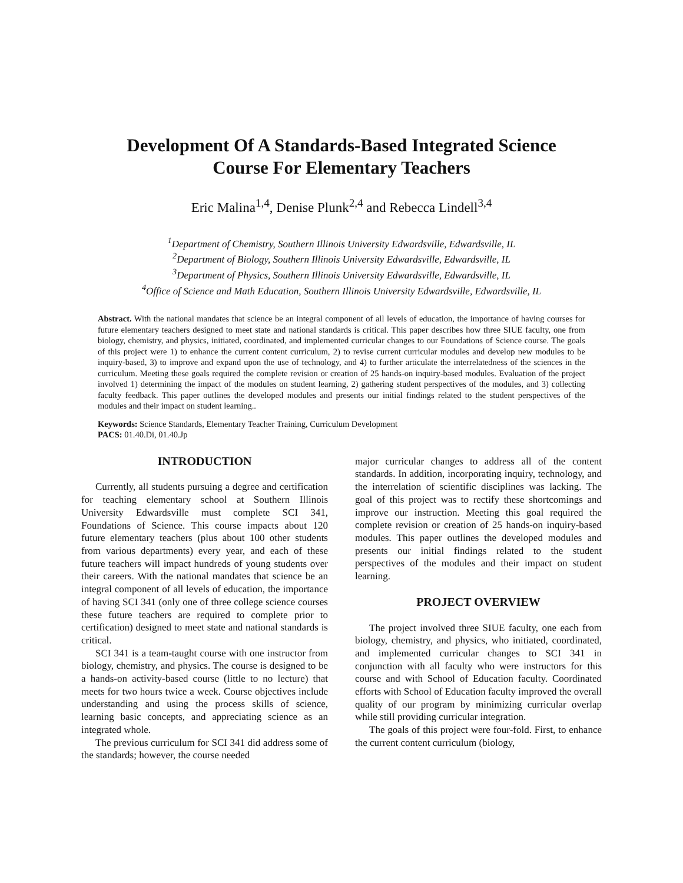Development Of A Standards-Based Integrated Science
Course For Elementary Teachers
Eric Malina<sup>1,4</sup>, Denise Plunk<sup>2,4</sup> and Rebecca Lindell<sup>3,4</sup>
<sup>1</sup> Department of Chemistry, Southern Illinois University Edwardsville, Edwardsville, IL
<sup>2</sup> Department of Biology, Southern Illinois University Edwardsville, Edwardsville, IL
<sup>3</sup> Department of Physics, Southern Illinois University Edwardsville, Edwardsville, IL
<sup>4</sup> Office of Science and Math Education, Southern Illinois University Edwardsville, Edwardsville, IL
Abstract. With the national mandates that science be an integral component of all levels of education, the importance of having courses for future elementary teachers designed to meet state and national standards is critical. This paper describes how three SIUE faculty, one from biology, chemistry, and physics, initiated, coordinated, and implemented curricular changes to our Foundations of Science course. The goals of this project were 1) to enhance the current content curriculum, 2) to revise current curricular modules and develop new modules to be inquiry-based, 3) to improve and expand upon the use of technology, and 4) to further articulate the interrelatedness of the sciences in the curriculum. Meeting these goals required the complete revision or creation of 25 hands-on inquiry-based modules. Evaluation of the project involved 1) determining the impact of the modules on student learning, 2) gathering student perspectives of the modules, and 3) collecting faculty feedback. This paper outlines the developed modules and presents our initial findings related to the student perspectives of the modules and their impact on student learning..
Keywords: Science Standards, Elementary Teacher Training, Curriculum Development
PACS: 01.40.Di, 01.40.Jp
INTRODUCTION
Currently, all students pursuing a degree and certification for teaching elementary school at Southern Illinois University Edwardsville must complete SCI 341, Foundations of Science. This course impacts about 120 future elementary teachers (plus about 100 other students from various departments) every year, and each of these future teachers will impact hundreds of young students over their careers. With the national mandates that science be an integral component of all levels of education, the importance of having SCI 341 (only one of three college science courses these future teachers are required to complete prior to certification) designed to meet state and national standards is critical.
SCI 341 is a team-taught course with one instructor from biology, chemistry, and physics. The course is designed to be a hands-on activity-based course (little to no lecture) that meets for two hours twice a week. Course objectives include understanding and using the process skills of science, learning basic concepts, and appreciating science as an integrated whole.
The previous curriculum for SCI 341 did address some of the standards; however, the course needed
major curricular changes to address all of the content standards. In addition, incorporating inquiry, technology, and the interrelation of scientific disciplines was lacking. The goal of this project was to rectify these shortcomings and improve our instruction. Meeting this goal required the complete revision or creation of 25 hands-on inquiry-based modules. This paper outlines the developed modules and presents our initial findings related to the student perspectives of the modules and their impact on student learning.
PROJECT OVERVIEW
The project involved three SIUE faculty, one each from biology, chemistry, and physics, who initiated, coordinated, and implemented curricular changes to SCI 341 in conjunction with all faculty who were instructors for this course and with School of Education faculty. Coordinated efforts with School of Education faculty improved the overall quality of our program by minimizing curricular overlap while still providing curricular integration.
The goals of this project were four-fold. First, to enhance the current content curriculum (biology,